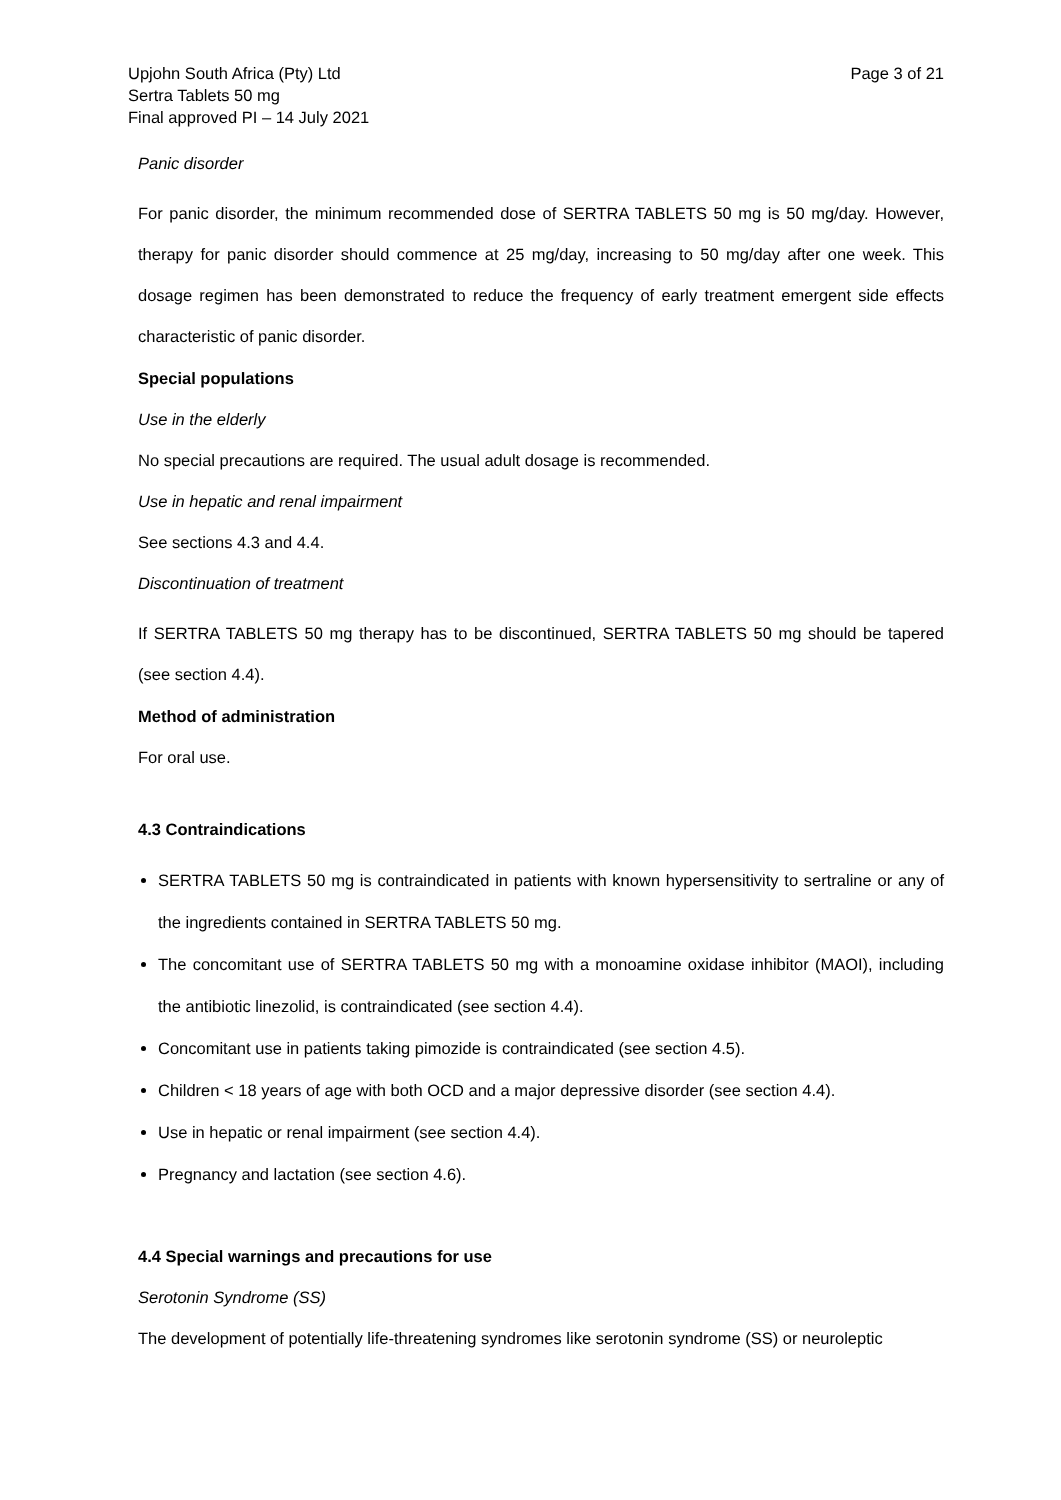Upjohn South Africa (Pty) Ltd
Sertra Tablets 50 mg
Final approved PI – 14 July 2021
Page 3 of 21
Panic disorder
For panic disorder, the minimum recommended dose of SERTRA TABLETS 50 mg is 50 mg/day. However, therapy for panic disorder should commence at 25 mg/day, increasing to 50 mg/day after one week. This dosage regimen has been demonstrated to reduce the frequency of early treatment emergent side effects characteristic of panic disorder.
Special populations
Use in the elderly
No special precautions are required. The usual adult dosage is recommended.
Use in hepatic and renal impairment
See sections 4.3 and 4.4.
Discontinuation of treatment
If SERTRA TABLETS 50 mg therapy has to be discontinued, SERTRA TABLETS 50 mg should be tapered (see section 4.4).
Method of administration
For oral use.
4.3 Contraindications
SERTRA TABLETS 50 mg is contraindicated in patients with known hypersensitivity to sertraline or any of the ingredients contained in SERTRA TABLETS 50 mg.
The concomitant use of SERTRA TABLETS 50 mg with a monoamine oxidase inhibitor (MAOI), including the antibiotic linezolid, is contraindicated (see section 4.4).
Concomitant use in patients taking pimozide is contraindicated (see section 4.5).
Children < 18 years of age with both OCD and a major depressive disorder (see section 4.4).
Use in hepatic or renal impairment (see section 4.4).
Pregnancy and lactation (see section 4.6).
4.4 Special warnings and precautions for use
Serotonin Syndrome (SS)
The development of potentially life-threatening syndromes like serotonin syndrome (SS) or neuroleptic